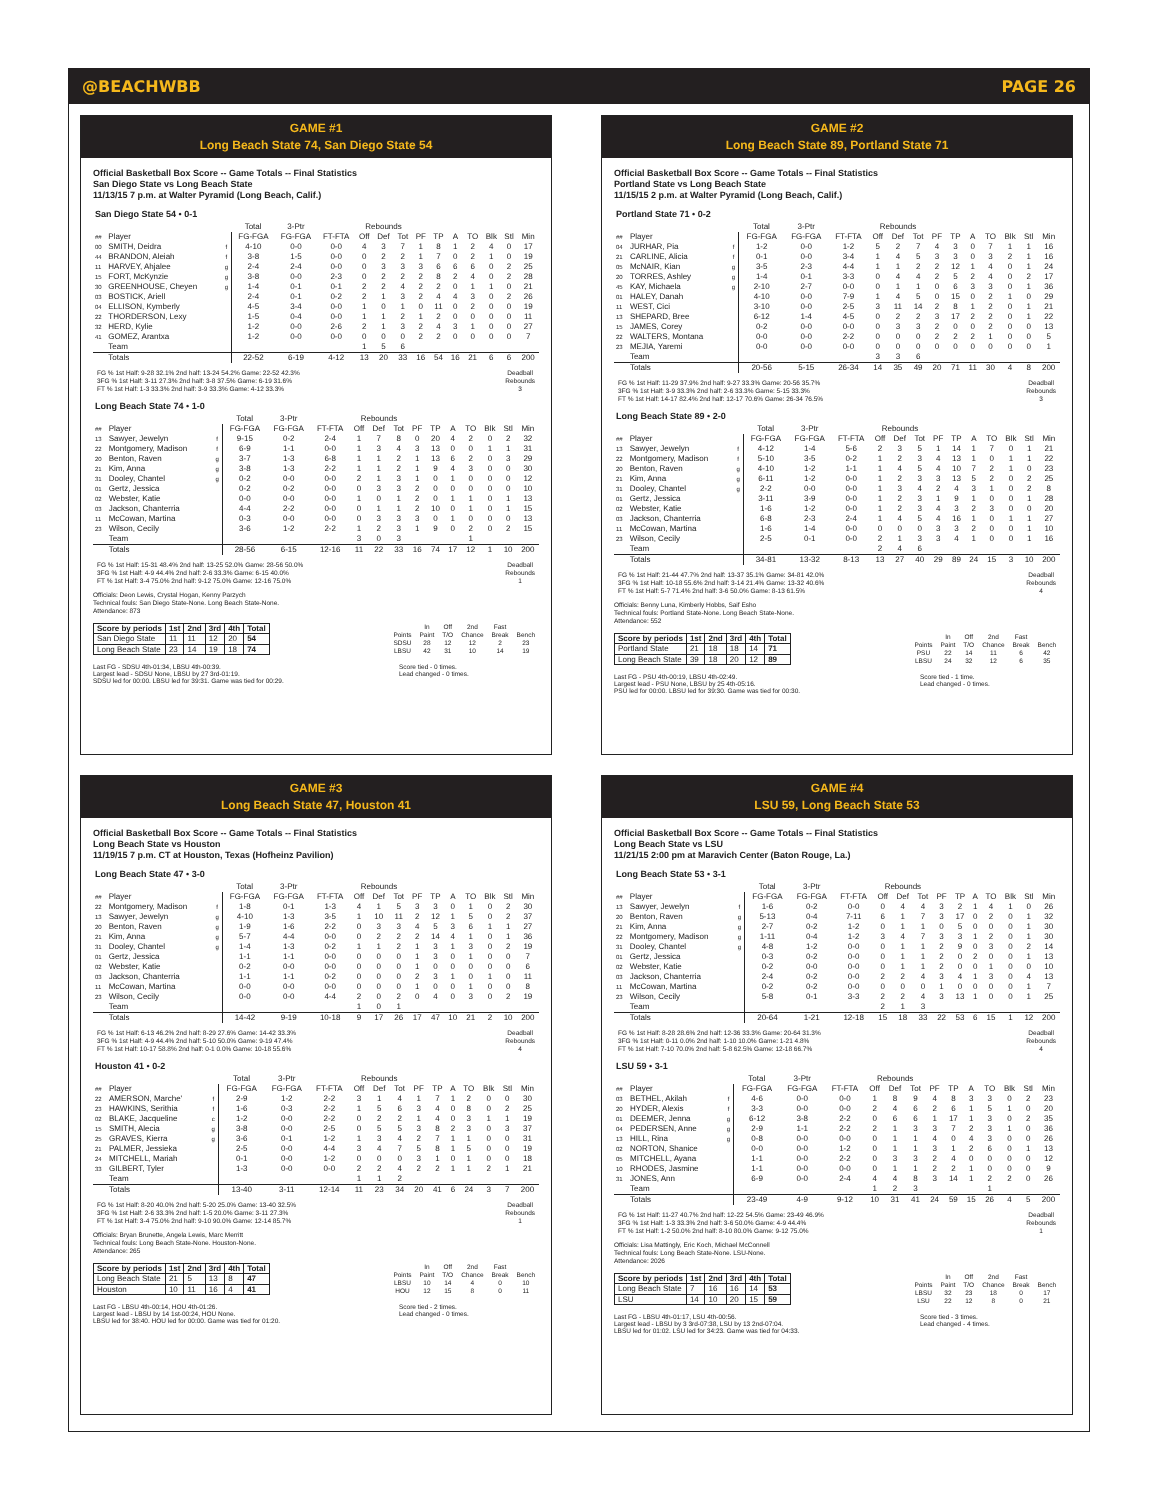@BEACHWBB PAGE 26
GAME #1
Long Beach State 74, San Diego State 54
Official Basketball Box Score -- Game Totals -- Final Statistics
San Diego State vs Long Beach State
11/13/15 7 p.m. at Walter Pyramid (Long Beach, Calif.)
San Diego State 54 • 0-1
| | | | Total | 3-Ptr | | Rebounds | | | | | | | | | |
| --- | --- | --- | --- | --- | --- | --- | --- | --- | --- | --- | --- | --- | --- | --- | --- |
| ## | Player | | FG-FGA | FG-FGA | FT-FTA | Off | Def | Tot | PF | TP | A | TO | Blk | Stl | Min |
| 00 | SMITH, Deidra | f | 4-10 | 0-0 | 0-0 | 4 | 3 | 7 | 1 | 8 | 1 | 2 | 4 | 0 | 17 |
| 44 | BRANDON, Aleiah | f | 3-8 | 1-5 | 0-0 | 0 | 2 | 2 | 1 | 7 | 0 | 2 | 1 | 0 | 19 |
| 11 | HARVEY, Ahjalee | g | 2-4 | 2-4 | 0-0 | 0 | 3 | 3 | 3 | 6 | 6 | 6 | 0 | 2 | 25 |
| 15 | FORT, McKynzie | g | 3-8 | 0-0 | 2-3 | 0 | 2 | 2 | 2 | 8 | 2 | 4 | 0 | 2 | 28 |
| 30 | GREENHOUSE, Cheyen | g | 1-4 | 0-1 | 0-1 | 2 | 2 | 4 | 2 | 2 | 0 | 1 | 1 | 0 | 21 |
| 03 | BOSTICK, Ariell | | 2-4 | 0-1 | 0-2 | 2 | 1 | 3 | 2 | 4 | 4 | 3 | 0 | 2 | 26 |
| 04 | ELLISON, Kymberly | | 4-5 | 3-4 | 0-0 | 1 | 0 | 1 | 0 | 11 | 0 | 2 | 0 | 0 | 19 |
| 22 | THORDERSON, Lexy | | 1-5 | 0-4 | 0-0 | 1 | 1 | 2 | 1 | 2 | 0 | 0 | 0 | 0 | 11 |
| 32 | HERD, Kylie | | 1-2 | 0-0 | 2-6 | 2 | 1 | 3 | 2 | 4 | 3 | 1 | 0 | 0 | 27 |
| 41 | GOMEZ, Arantxa | | 1-2 | 0-0 | 0-0 | 0 | 0 | 0 | 2 | 2 | 0 | 0 | 0 | 0 | 7 |
| | Team | | | | | 1 | 5 | 6 | | | | | | | |
| | Totals | | 22-52 | 6-19 | 4-12 | 13 | 20 | 33 | 16 | 54 | 16 | 21 | 6 | 6 | 200 |
FG % 1st Half: 9-28 32.1% 2nd half: 13-24 54.2% Game: 22-52 42.3%
3FG % 1st Half: 3-11 27.3% 2nd half: 3-8 37.5% Game: 6-19 31.6%
FT % 1st Half: 1-3 33.3% 2nd half: 3-9 33.3% Game: 4-12 33.3%
Deadball
Rebounds
3
Long Beach State 74 • 1-0
| | | | Total | 3-Ptr | | Rebounds | | | | | | | | | |
| --- | --- | --- | --- | --- | --- | --- | --- | --- | --- | --- | --- | --- | --- | --- | --- |
| ## | Player | | FG-FGA | FG-FGA | FT-FTA | Off | Def | Tot | PF | TP | A | TO | Blk | Stl | Min |
| 13 | Sawyer, Jewelyn | f | 9-15 | 0-2 | 2-4 | 1 | 7 | 8 | 0 | 20 | 4 | 2 | 0 | 2 | 32 |
| 22 | Montgomery, Madison | f | 6-9 | 1-1 | 0-0 | 1 | 3 | 4 | 3 | 13 | 0 | 0 | 1 | 1 | 31 |
| 20 | Benton, Raven | g | 3-7 | 1-3 | 6-8 | 1 | 1 | 2 | 1 | 13 | 6 | 2 | 0 | 3 | 29 |
| 21 | Kim, Anna | g | 3-8 | 1-3 | 2-2 | 1 | 1 | 2 | 1 | 9 | 4 | 3 | 0 | 0 | 30 |
| 31 | Dooley, Chantel | g | 0-2 | 0-0 | 0-0 | 2 | 1 | 3 | 1 | 0 | 1 | 0 | 0 | 0 | 12 |
| 01 | Gertz, Jessica | | 0-2 | 0-2 | 0-0 | 0 | 3 | 3 | 2 | 0 | 0 | 0 | 0 | 0 | 10 |
| 02 | Webster, Katie | | 0-0 | 0-0 | 0-0 | 1 | 0 | 1 | 2 | 0 | 1 | 1 | 0 | 1 | 13 |
| 03 | Jackson, Chanterria | | 4-4 | 2-2 | 0-0 | 0 | 1 | 1 | 2 | 10 | 0 | 1 | 0 | 1 | 15 |
| 11 | McCowan, Martina | | 0-3 | 0-0 | 0-0 | 0 | 3 | 3 | 3 | 0 | 1 | 0 | 0 | 0 | 13 |
| 23 | Wilson, Cecily | | 3-6 | 1-2 | 2-2 | 1 | 2 | 3 | 1 | 9 | 0 | 2 | 0 | 2 | 15 |
| | Team | | | | | 3 | 0 | 3 | | | | 1 | | | |
| | Totals | | 28-56 | 6-15 | 12-16 | 11 | 22 | 33 | 16 | 74 | 17 | 12 | 1 | 10 | 200 |
FG % 1st Half: 15-31 48.4% 2nd half: 13-25 52.0% Game: 28-56 50.0%
3FG % 1st Half: 4-9 44.4% 2nd half: 2-6 33.3% Game: 6-15 40.0%
FT % 1st Half: 3-4 75.0% 2nd half: 9-12 75.0% Game: 12-16 75.0%
Deadball
Rebounds
1
Officials: Deon Lewis, Crystal Hogan, Kenny Parzych
Technical fouls: San Diego State-None. Long Beach State-None.
Attendance: 873
| Score by periods | 1st | 2nd | 3rd | 4th | Total |
| --- | --- | --- | --- | --- | --- |
| San Diego State | 11 | 11 | 12 | 20 | 54 |
| Long Beach State | 23 | 14 | 19 | 18 | 74 |
| | In | Off | 2nd | Fast | |
| Points | Paint | T/O | Chance | Break | Bench |
| SDSU | 28 | 12 | 12 | 2 | 23 |
| LBSU | 42 | 31 | 10 | 14 | 19 |
Last FG - SDSU 4th-01:34, LBSU 4th-00:39.
Largest lead - SDSU None, LBSU by 27 3rd-01:19.
SDSU led for 00:00. LBSU led for 39:31. Game was tied for 00:29.
Score tied - 0 times.
Lead changed - 0 times.
GAME #2
Long Beach State 89, Portland State 71
Official Basketball Box Score -- Game Totals -- Final Statistics
Portland State vs Long Beach State
11/15/15 2 p.m. at Walter Pyramid (Long Beach, Calif.)
Portland State 71 • 0-2
| | | | Total | 3-Ptr | | Rebounds | | | | | | | | | |
| --- | --- | --- | --- | --- | --- | --- | --- | --- | --- | --- | --- | --- | --- | --- | --- |
| ## | Player | | FG-FGA | FG-FGA | FT-FTA | Off | Def | Tot | PF | TP | A | TO | Blk | Stl | Min |
| 04 | JURHAR, Pia | f | 1-2 | 0-0 | 1-2 | 5 | 2 | 7 | 4 | 3 | 0 | 7 | 1 | 1 | 16 |
| 21 | CARLINE, Alicia | f | 0-1 | 0-0 | 3-4 | 1 | 4 | 5 | 3 | 3 | 0 | 3 | 2 | 1 | 16 |
| 05 | McNAIR, Kian | g | 3-5 | 2-3 | 4-4 | 1 | 1 | 2 | 2 | 12 | 1 | 4 | 0 | 1 | 24 |
| 20 | TORRES, Ashley | g | 1-4 | 0-1 | 3-3 | 0 | 4 | 4 | 2 | 5 | 2 | 4 | 0 | 2 | 17 |
| 45 | KAY, Michaela | g | 2-10 | 2-7 | 0-0 | 0 | 1 | 1 | 0 | 6 | 3 | 3 | 0 | 1 | 36 |
| 01 | HALEY, Danah | | 4-10 | 0-0 | 7-9 | 1 | 4 | 5 | 0 | 15 | 0 | 2 | 1 | 0 | 29 |
| 11 | WEST, Cici | | 3-10 | 0-0 | 2-5 | 3 | 11 | 14 | 2 | 8 | 1 | 2 | 0 | 1 | 21 |
| 13 | SHEPARD, Bree | | 6-12 | 1-4 | 4-5 | 0 | 2 | 2 | 3 | 17 | 2 | 2 | 0 | 1 | 22 |
| 15 | JAMES, Corey | | 0-2 | 0-0 | 0-0 | 0 | 3 | 3 | 2 | 0 | 0 | 2 | 0 | 0 | 13 |
| 22 | WALTERS, Montana | | 0-0 | 0-0 | 2-2 | 0 | 0 | 0 | 2 | 2 | 2 | 1 | 0 | 0 | 5 |
| 23 | MEJIA, Yaremi | | 0-0 | 0-0 | 0-0 | 0 | 0 | 0 | 0 | 0 | 0 | 0 | 0 | 0 | 1 |
| | Team | | | | | 3 | 3 | 6 | | | | | | | |
| | Totals | | 20-56 | 5-15 | 26-34 | 14 | 35 | 49 | 20 | 71 | 11 | 30 | 4 | 8 | 200 |
FG % 1st Half: 11-29 37.9% 2nd half: 9-27 33.3% Game: 20-56 35.7%
3FG % 1st Half: 3-9 33.3% 2nd half: 2-6 33.3% Game: 5-15 33.3%
FT % 1st Half: 14-17 82.4% 2nd half: 12-17 70.6% Game: 26-34 76.5%
Deadball
Rebounds
3
Long Beach State 89 • 2-0
| | | | Total | 3-Ptr | | Rebounds | | | | | | | | | |
| --- | --- | --- | --- | --- | --- | --- | --- | --- | --- | --- | --- | --- | --- | --- | --- |
| ## | Player | | FG-FGA | FG-FGA | FT-FTA | Off | Def | Tot | PF | TP | A | TO | Blk | Stl | Min |
| 13 | Sawyer, Jewelyn | f | 4-12 | 1-4 | 5-6 | 2 | 3 | 5 | 1 | 14 | 1 | 7 | 0 | 1 | 21 |
| 22 | Montgomery, Madison | f | 5-10 | 3-5 | 0-2 | 1 | 2 | 3 | 4 | 13 | 1 | 0 | 1 | 1 | 22 |
| 20 | Benton, Raven | g | 4-10 | 1-2 | 1-1 | 1 | 4 | 5 | 4 | 10 | 7 | 2 | 1 | 0 | 23 |
| 21 | Kim, Anna | g | 6-11 | 1-2 | 0-0 | 1 | 2 | 3 | 3 | 13 | 5 | 2 | 0 | 2 | 25 |
| 31 | Dooley, Chantel | g | 2-2 | 0-0 | 0-0 | 1 | 3 | 4 | 2 | 4 | 3 | 1 | 0 | 2 | 8 |
| 01 | Gertz, Jessica | | 3-11 | 3-9 | 0-0 | 1 | 2 | 3 | 1 | 9 | 1 | 0 | 0 | 1 | 28 |
| 02 | Webster, Katie | | 1-6 | 1-2 | 0-0 | 1 | 2 | 3 | 4 | 3 | 2 | 3 | 0 | 0 | 20 |
| 03 | Jackson, Chanterria | | 6-8 | 2-3 | 2-4 | 1 | 4 | 5 | 4 | 16 | 1 | 0 | 1 | 1 | 27 |
| 11 | McCowan, Martina | | 1-6 | 1-4 | 0-0 | 0 | 0 | 0 | 3 | 3 | 2 | 0 | 0 | 1 | 10 |
| 23 | Wilson, Cecily | | 2-5 | 0-1 | 0-0 | 2 | 1 | 3 | 3 | 4 | 1 | 0 | 0 | 1 | 16 |
| | Team | | | | | 2 | 4 | 6 | | | | | | | |
| | Totals | | 34-81 | 13-32 | 8-13 | 13 | 27 | 40 | 29 | 89 | 24 | 15 | 3 | 10 | 200 |
FG % 1st Half: 21-44 47.7% 2nd half: 13-37 35.1% Game: 34-81 42.0%
3FG % 1st Half: 10-18 55.6% 2nd half: 3-14 21.4% Game: 13-32 40.6%
FT % 1st Half: 5-7 71.4% 2nd half: 3-6 50.0% Game: 8-13 61.5%
Deadball
Rebounds
4
Officials: Benny Luna, Kimberly Hobbs, Saif Esho
Technical fouls: Portland State-None. Long Beach State-None.
Attendance: 552
| Score by periods | 1st | 2nd | 3rd | 4th | Total |
| --- | --- | --- | --- | --- | --- |
| Portland State | 21 | 18 | 18 | 14 | 71 |
| Long Beach State | 39 | 18 | 20 | 12 | 89 |
| | In | Off | 2nd | Fast | |
| Points | Paint | T/O | Chance | Break | Bench |
| PSU | 22 | 14 | 11 | 6 | 42 |
| LBSU | 24 | 32 | 12 | 6 | 35 |
Last FG - PSU 4th-00:19, LBSU 4th-02:49.
Largest lead - PSU None, LBSU by 25 4th-05:16.
PSU led for 00:00. LBSU led for 39:30. Game was tied for 00:30.
Score tied - 1 time.
Lead changed - 0 times.
GAME #3
Long Beach State 47, Houston 41
Official Basketball Box Score -- Game Totals -- Final Statistics
Long Beach State vs Houston
11/19/15 7 p.m. CT at Houston, Texas (Hofheinz Pavilion)
Long Beach State 47 • 3-0
| | | | Total | 3-Ptr | | Rebounds | | | | | | | | | |
| --- | --- | --- | --- | --- | --- | --- | --- | --- | --- | --- | --- | --- | --- | --- | --- |
| ## | Player | | FG-FGA | FG-FGA | FT-FTA | Off | Def | Tot | PF | TP | A | TO | Blk | Stl | Min |
| 22 | Montgomery, Madison | f | 1-8 | 0-1 | 1-3 | 4 | 1 | 5 | 3 | 3 | 0 | 1 | 0 | 2 | 30 |
| 13 | Sawyer, Jewelyn | g | 4-10 | 1-3 | 3-5 | 1 | 10 | 11 | 2 | 12 | 1 | 5 | 0 | 2 | 37 |
| 20 | Benton, Raven | g | 1-9 | 1-6 | 2-2 | 0 | 3 | 3 | 4 | 5 | 3 | 6 | 1 | 1 | 27 |
| 21 | Kim, Anna | g | 5-7 | 4-4 | 0-0 | 0 | 2 | 2 | 2 | 14 | 4 | 1 | 0 | 1 | 36 |
| 31 | Dooley, Chantel | g | 1-4 | 1-3 | 0-2 | 1 | 1 | 2 | 1 | 3 | 1 | 3 | 0 | 2 | 19 |
| 01 | Gertz, Jessica | | 1-1 | 1-1 | 0-0 | 0 | 0 | 0 | 1 | 3 | 0 | 1 | 0 | 0 | 7 |
| 02 | Webster, Katie | | 0-2 | 0-0 | 0-0 | 0 | 0 | 0 | 1 | 0 | 0 | 0 | 0 | 0 | 6 |
| 03 | Jackson, Chanterria | | 1-1 | 1-1 | 0-2 | 0 | 0 | 0 | 2 | 3 | 1 | 0 | 1 | 0 | 11 |
| 11 | McCowan, Martina | | 0-0 | 0-0 | 0-0 | 0 | 0 | 0 | 1 | 0 | 0 | 1 | 0 | 0 | 8 |
| 23 | Wilson, Cecily | | 0-0 | 0-0 | 4-4 | 2 | 0 | 2 | 0 | 4 | 0 | 3 | 0 | 2 | 19 |
| | Team | | | | | 1 | 0 | 1 | | | | | | | |
| | Totals | | 14-42 | 9-19 | 10-18 | 9 | 17 | 26 | 17 | 47 | 10 | 21 | 2 | 10 | 200 |
FG % 1st Half: 6-13 46.2% 2nd half: 8-29 27.6% Game: 14-42 33.3%
3FG % 1st Half: 4-9 44.4% 2nd half: 5-10 50.0% Game: 9-19 47.4%
FT % 1st Half: 10-17 58.8% 2nd half: 0-1 0.0% Game: 10-18 55.6%
Deadball
Rebounds
4
Houston 41 • 0-2
| | | | Total | 3-Ptr | | Rebounds | | | | | | | | | |
| --- | --- | --- | --- | --- | --- | --- | --- | --- | --- | --- | --- | --- | --- | --- | --- |
| ## | Player | | FG-FGA | FG-FGA | FT-FTA | Off | Def | Tot | PF | TP | A | TO | Blk | Stl | Min |
| 22 | AMERSON, Marche' | f | 2-9 | 1-2 | 2-2 | 3 | 1 | 4 | 1 | 7 | 1 | 2 | 0 | 0 | 30 |
| 23 | HAWKINS, Serithia | f | 1-6 | 0-3 | 2-2 | 1 | 5 | 6 | 3 | 4 | 0 | 8 | 0 | 2 | 25 |
| 02 | BLAKE, Jacqueline | c | 1-2 | 0-0 | 2-2 | 0 | 2 | 2 | 1 | 4 | 0 | 3 | 1 | 1 | 19 |
| 15 | SMITH, Alecia | g | 3-8 | 0-0 | 2-5 | 0 | 5 | 5 | 3 | 8 | 2 | 3 | 0 | 3 | 37 |
| 25 | GRAVES, Kierra | g | 3-6 | 0-1 | 1-2 | 1 | 3 | 4 | 2 | 7 | 1 | 1 | 0 | 0 | 31 |
| 21 | PALMER, Jessieka | | 2-5 | 0-0 | 4-4 | 3 | 4 | 7 | 5 | 8 | 1 | 5 | 0 | 0 | 19 |
| 24 | MITCHELL, Mariah | | 0-1 | 0-0 | 1-2 | 0 | 0 | 0 | 3 | 1 | 0 | 1 | 0 | 0 | 18 |
| 33 | GILBERT, Tyler | | 1-3 | 0-0 | 0-0 | 2 | 2 | 4 | 2 | 2 | 1 | 1 | 2 | 1 | 21 |
| | Team | | | | | 1 | 1 | 2 | | | | | | | |
| | Totals | | 13-40 | 3-11 | 12-14 | 11 | 23 | 34 | 20 | 41 | 6 | 24 | 3 | 7 | 200 |
FG % 1st Half: 8-20 40.0% 2nd half: 5-20 25.0% Game: 13-40 32.5%
3FG % 1st Half: 2-6 33.3% 2nd half: 1-5 20.0% Game: 3-11 27.3%
FT % 1st Half: 3-4 75.0% 2nd half: 9-10 90.0% Game: 12-14 85.7%
Deadball
Rebounds
1
Officials: Bryan Brunette, Angela Lewis, Marc Merritt
Technical fouls: Long Beach State-None. Houston-None.
Attendance: 265
| Score by periods | 1st | 2nd | 3rd | 4th | Total |
| --- | --- | --- | --- | --- | --- |
| Long Beach State | 21 | 5 | 13 | 8 | 47 |
| Houston | 10 | 11 | 16 | 4 | 41 |
| | In | Off | 2nd | Fast | |
| Points | Paint | T/O | Chance | Break | Bench |
| LBSU | 10 | 14 | 4 | 0 | 10 |
| HOU | 12 | 15 | 8 | 0 | 11 |
Last FG - LBSU 4th-00:14, HOU 4th-01:26.
Largest lead - LBSU by 14 1st-00:24, HOU None.
LBSU led for 38:40. HOU led for 00:00. Game was tied for 01:20.
Score tied - 2 times.
Lead changed - 0 times.
GAME #4
LSU 59, Long Beach State 53
Official Basketball Box Score -- Game Totals -- Final Statistics
Long Beach State vs LSU
11/21/15 2:00 pm at Maravich Center (Baton Rouge, La.)
Long Beach State 53 • 3-1
| | | | Total | 3-Ptr | | Rebounds | | | | | | | | | |
| --- | --- | --- | --- | --- | --- | --- | --- | --- | --- | --- | --- | --- | --- | --- | --- |
| ## | Player | | FG-FGA | FG-FGA | FT-FTA | Off | Def | Tot | PF | TP | A | TO | Blk | Stl | Min |
| 13 | Sawyer, Jewelyn | f | 1-6 | 0-2 | 0-0 | 0 | 4 | 4 | 3 | 2 | 1 | 4 | 1 | 0 | 26 |
| 20 | Benton, Raven | g | 5-13 | 0-4 | 7-11 | 6 | 1 | 7 | 3 | 17 | 0 | 2 | 0 | 1 | 32 |
| 21 | Kim, Anna | g | 2-7 | 0-2 | 1-2 | 0 | 1 | 1 | 0 | 5 | 0 | 0 | 0 | 1 | 30 |
| 22 | Montgomery, Madison | g | 1-11 | 0-4 | 1-2 | 3 | 4 | 7 | 3 | 3 | 1 | 2 | 0 | 1 | 30 |
| 31 | Dooley, Chantel | g | 4-8 | 1-2 | 0-0 | 0 | 1 | 1 | 2 | 9 | 0 | 3 | 0 | 2 | 14 |
| 01 | Gertz, Jessica | | 0-3 | 0-2 | 0-0 | 0 | 1 | 1 | 2 | 0 | 2 | 0 | 0 | 1 | 13 |
| 02 | Webster, Katie | | 0-2 | 0-0 | 0-0 | 0 | 1 | 1 | 2 | 0 | 0 | 1 | 0 | 0 | 10 |
| 03 | Jackson, Chanterria | | 2-4 | 0-2 | 0-0 | 2 | 2 | 4 | 3 | 4 | 1 | 3 | 0 | 4 | 13 |
| 11 | McCowan, Martina | | 0-2 | 0-2 | 0-0 | 0 | 0 | 0 | 1 | 0 | 0 | 0 | 0 | 1 | 7 |
| 23 | Wilson, Cecily | | 5-8 | 0-1 | 3-3 | 2 | 2 | 4 | 3 | 13 | 1 | 0 | 0 | 1 | 25 |
| | Team | | | | | 2 | 1 | 3 | | | | | | | |
| | Totals | | 20-64 | 1-21 | 12-18 | 15 | 18 | 33 | 22 | 53 | 6 | 15 | 1 | 12 | 200 |
FG % 1st Half: 8-28 28.6% 2nd half: 12-36 33.3% Game: 20-64 31.3%
3FG % 1st Half: 0-11 0.0% 2nd half: 1-10 10.0% Game: 1-21 4.8%
FT % 1st Half: 7-10 70.0% 2nd half: 5-8 62.5% Game: 12-18 66.7%
Deadball
Rebounds
4
LSU 59 • 3-1
| | | | Total | 3-Ptr | | Rebounds | | | | | | | | | |
| --- | --- | --- | --- | --- | --- | --- | --- | --- | --- | --- | --- | --- | --- | --- | --- |
| ## | Player | | FG-FGA | FG-FGA | FT-FTA | Off | Def | Tot | PF | TP | A | TO | Blk | Stl | Min |
| 03 | BETHEL, Akilah | f | 4-6 | 0-0 | 0-0 | 1 | 8 | 9 | 4 | 8 | 3 | 3 | 0 | 2 | 23 |
| 20 | HYDER, Alexis | f | 3-3 | 0-0 | 0-0 | 2 | 4 | 6 | 2 | 6 | 1 | 5 | 1 | 0 | 20 |
| 01 | DEEMER, Jenna | g | 6-12 | 3-8 | 2-2 | 0 | 6 | 6 | 1 | 17 | 1 | 3 | 0 | 2 | 35 |
| 04 | PEDERSEN, Anne | g | 2-9 | 1-1 | 2-2 | 2 | 1 | 3 | 3 | 7 | 2 | 3 | 1 | 0 | 36 |
| 13 | HILL, Rina | g | 0-8 | 0-0 | 0-0 | 0 | 1 | 1 | 4 | 0 | 4 | 3 | 0 | 0 | 26 |
| 02 | NORTON, Shanice | | 0-0 | 0-0 | 1-2 | 0 | 1 | 1 | 3 | 1 | 2 | 6 | 0 | 1 | 13 |
| 05 | MITCHELL, Ayana | | 1-1 | 0-0 | 2-2 | 0 | 3 | 3 | 2 | 4 | 0 | 0 | 0 | 0 | 12 |
| 10 | RHODES, Jasmine | | 1-1 | 0-0 | 0-0 | 0 | 1 | 1 | 2 | 2 | 1 | 0 | 0 | 0 | 9 |
| 31 | JONES, Ann | | 6-9 | 0-0 | 2-4 | 4 | 4 | 8 | 3 | 14 | 1 | 2 | 2 | 0 | 26 |
| | Team | | | | | 1 | 2 | 3 | | | | 1 | | | |
| | Totals | | 23-49 | 4-9 | 9-12 | 10 | 31 | 41 | 24 | 59 | 15 | 26 | 4 | 5 | 200 |
FG % 1st Half: 11-27 40.7% 2nd half: 12-22 54.5% Game: 23-49 46.9%
3FG % 1st Half: 1-3 33.3% 2nd half: 3-6 50.0% Game: 4-9 44.4%
FT % 1st Half: 1-2 50.0% 2nd half: 8-10 80.0% Game: 9-12 75.0%
Deadball
Rebounds
1
Officials: Lisa Mattingly, Eric Koch, Michael McConnell
Technical fouls: Long Beach State-None. LSU-None.
Attendance: 2026
| Score by periods | 1st | 2nd | 3rd | 4th | Total |
| --- | --- | --- | --- | --- | --- |
| Long Beach State | 7 | 16 | 16 | 14 | 53 |
| LSU | 14 | 10 | 20 | 15 | 59 |
| | In | Off | 2nd | Fast | |
| Points | Paint | T/O | Chance | Break | Bench |
| LBSU | 32 | 23 | 18 | 0 | 17 |
| LSU | 22 | 12 | 8 | 0 | 21 |
Last FG - LBSU 4th-01:17, LSU 4th-00:56.
Largest lead - LBSU by 3 3rd-07:38, LSU by 13 2nd-07:04.
LBSU led for 01:02. LSU led for 34:23. Game was tied for 04:33.
Score tied - 3 times.
Lead changed - 4 times.